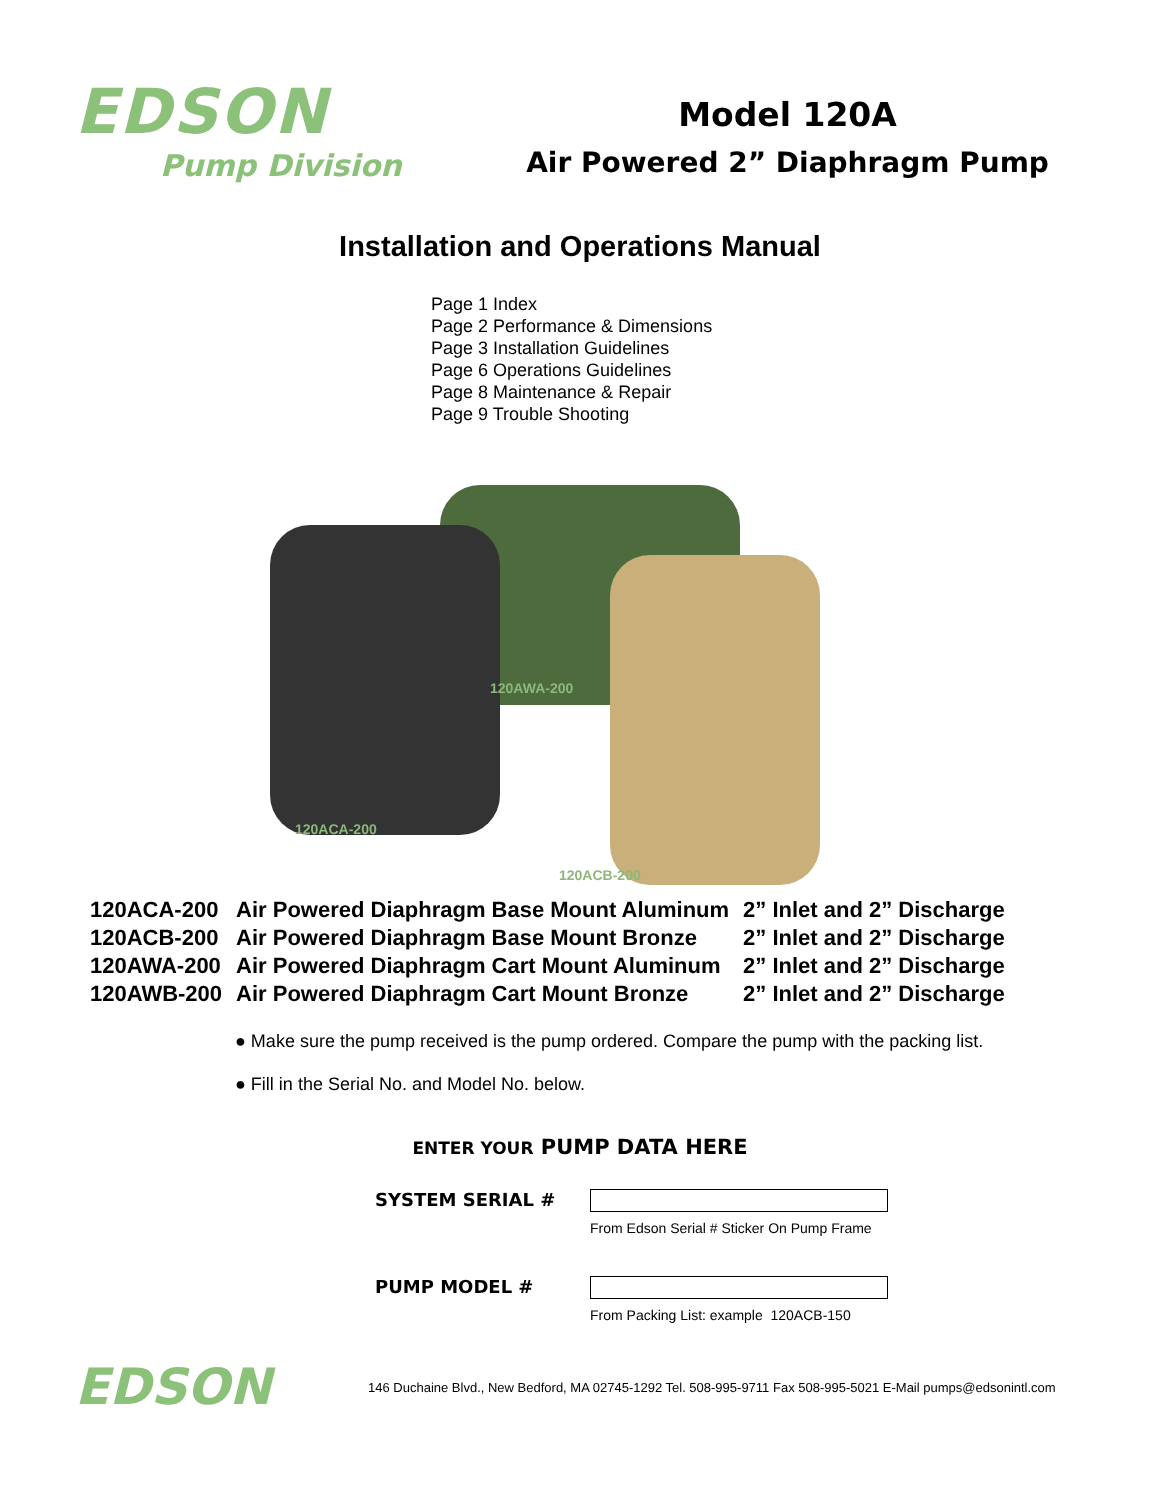EDSON
Pump Division
Model 120A
Air Powered 2” Diaphragm Pump
Installation and Operations Manual
Page 1 Index
Page 2 Performance & Dimensions
Page 3 Installation Guidelines
Page 6 Operations Guidelines
Page 8 Maintenance & Repair
Page 9 Trouble Shooting
120AWA-200
120ACA-200
120ACB-200
| 120ACA-200 | Air Powered Diaphragm Base Mount Aluminum | 2” Inlet and 2” Discharge |
| 120ACB-200 | Air Powered Diaphragm Base Mount Bronze | 2” Inlet and 2” Discharge |
| 120AWA-200 | Air Powered Diaphragm Cart Mount Aluminum | 2” Inlet and 2” Discharge |
| 120AWB-200 | Air Powered Diaphragm Cart Mount Bronze | 2” Inlet and 2” Discharge |
● Make sure the pump received is the pump ordered. Compare the pump with the packing list.
● Fill in the Serial No. and Model No. below.
ENTER YOUR PUMP DATA HERE
SYSTEM SERIAL #
From Edson Serial # Sticker On Pump Frame
PUMP MODEL #
From Packing List: example 120ACB-150
EDSON
146 Duchaine Blvd., New Bedford, MA 02745-1292 Tel. 508-995-9711 Fax 508-995-5021 E-Mail pumps@edsonintl.com